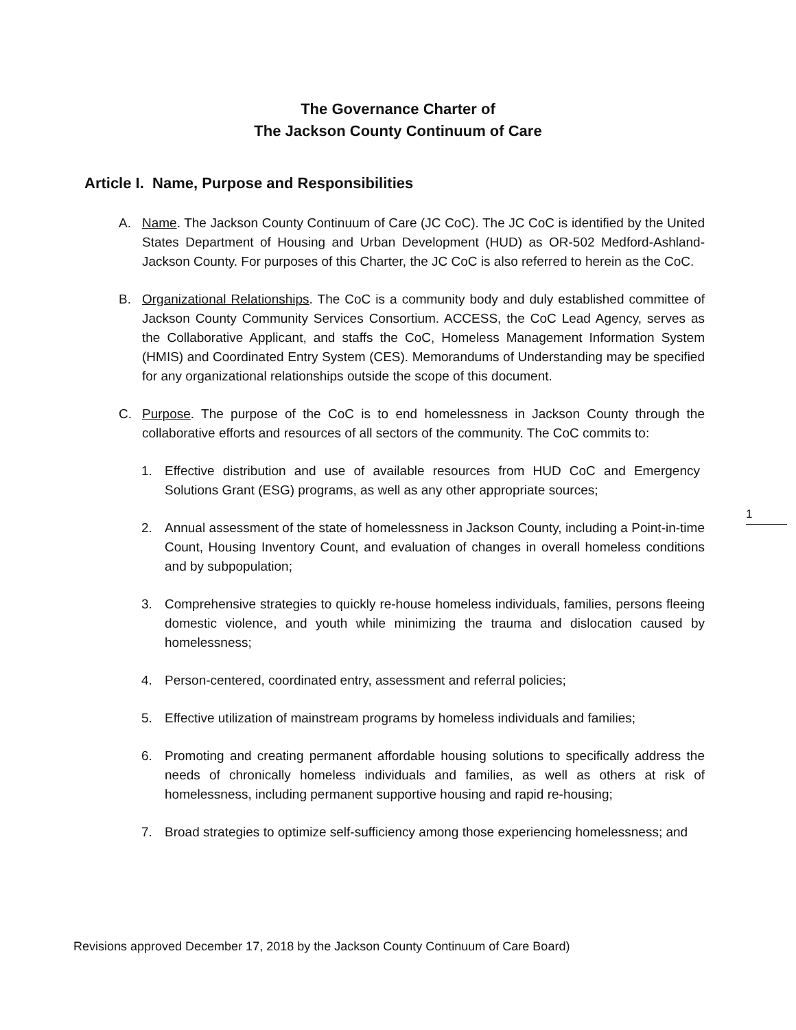The Governance Charter of
The Jackson County Continuum of Care
Article I. Name, Purpose and Responsibilities
A. Name. The Jackson County Continuum of Care (JC CoC). The JC CoC is identified by the United States Department of Housing and Urban Development (HUD) as OR-502 Medford-Ashland-Jackson County. For purposes of this Charter, the JC CoC is also referred to herein as the CoC.
B. Organizational Relationships. The CoC is a community body and duly established committee of Jackson County Community Services Consortium. ACCESS, the CoC Lead Agency, serves as the Collaborative Applicant, and staffs the CoC, Homeless Management Information System (HMIS) and Coordinated Entry System (CES). Memorandums of Understanding may be specified for any organizational relationships outside the scope of this document.
C. Purpose. The purpose of the CoC is to end homelessness in Jackson County through the collaborative efforts and resources of all sectors of the community. The CoC commits to:
1. Effective distribution and use of available resources from HUD CoC and Emergency Solutions Grant (ESG) programs, as well as any other appropriate sources;
2. Annual assessment of the state of homelessness in Jackson County, including a Point-in-time Count, Housing Inventory Count, and evaluation of changes in overall homeless conditions and by subpopulation;
3. Comprehensive strategies to quickly re-house homeless individuals, families, persons fleeing domestic violence, and youth while minimizing the trauma and dislocation caused by homelessness;
4. Person-centered, coordinated entry, assessment and referral policies;
5. Effective utilization of mainstream programs by homeless individuals and families;
6. Promoting and creating permanent affordable housing solutions to specifically address the needs of chronically homeless individuals and families, as well as others at risk of homelessness, including permanent supportive housing and rapid re-housing;
7. Broad strategies to optimize self-sufficiency among those experiencing homelessness; and
1
Revisions approved December 17, 2018 by the Jackson County Continuum of Care Board)